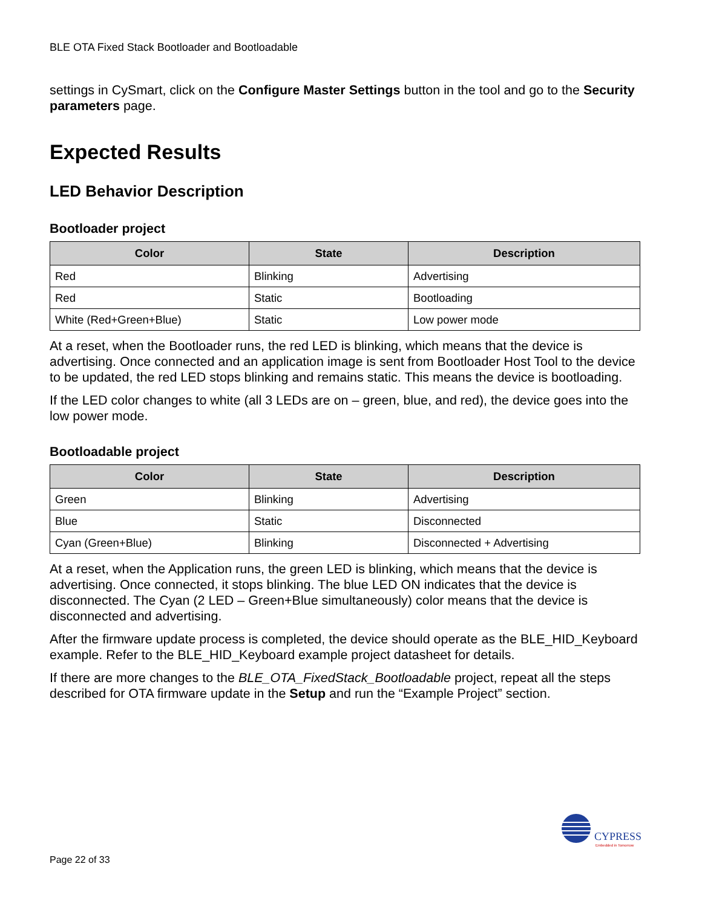BLE OTA Fixed Stack Bootloader and Bootloadable
settings in CySmart, click on the Configure Master Settings button in the tool and go to the Security parameters page.
Expected Results
LED Behavior Description
Bootloader project
| Color | State | Description |
| --- | --- | --- |
| Red | Blinking | Advertising |
| Red | Static | Bootloading |
| White (Red+Green+Blue) | Static | Low power mode |
At a reset, when the Bootloader runs, the red LED is blinking, which means that the device is advertising. Once connected and an application image is sent from Bootloader Host Tool to the device to be updated, the red LED stops blinking and remains static. This means the device is bootloading.
If the LED color changes to white (all 3 LEDs are on – green, blue, and red), the device goes into the low power mode.
Bootloadable project
| Color | State | Description |
| --- | --- | --- |
| Green | Blinking | Advertising |
| Blue | Static | Disconnected |
| Cyan (Green+Blue) | Blinking | Disconnected + Advertising |
At a reset, when the Application runs, the green LED is blinking, which means that the device is advertising. Once connected, it stops blinking. The blue LED ON indicates that the device is disconnected. The Cyan (2 LED – Green+Blue simultaneously) color means that the device is disconnected and advertising.
After the firmware update process is completed, the device should operate as the BLE_HID_Keyboard example. Refer to the BLE_HID_Keyboard example project datasheet for details.
If there are more changes to the BLE_OTA_FixedStack_Bootloadable project, repeat all the steps described for OTA firmware update in the Setup and run the “Example Project” section.
CYPRESS
Embedded in Tomorrow
Page 22 of 33